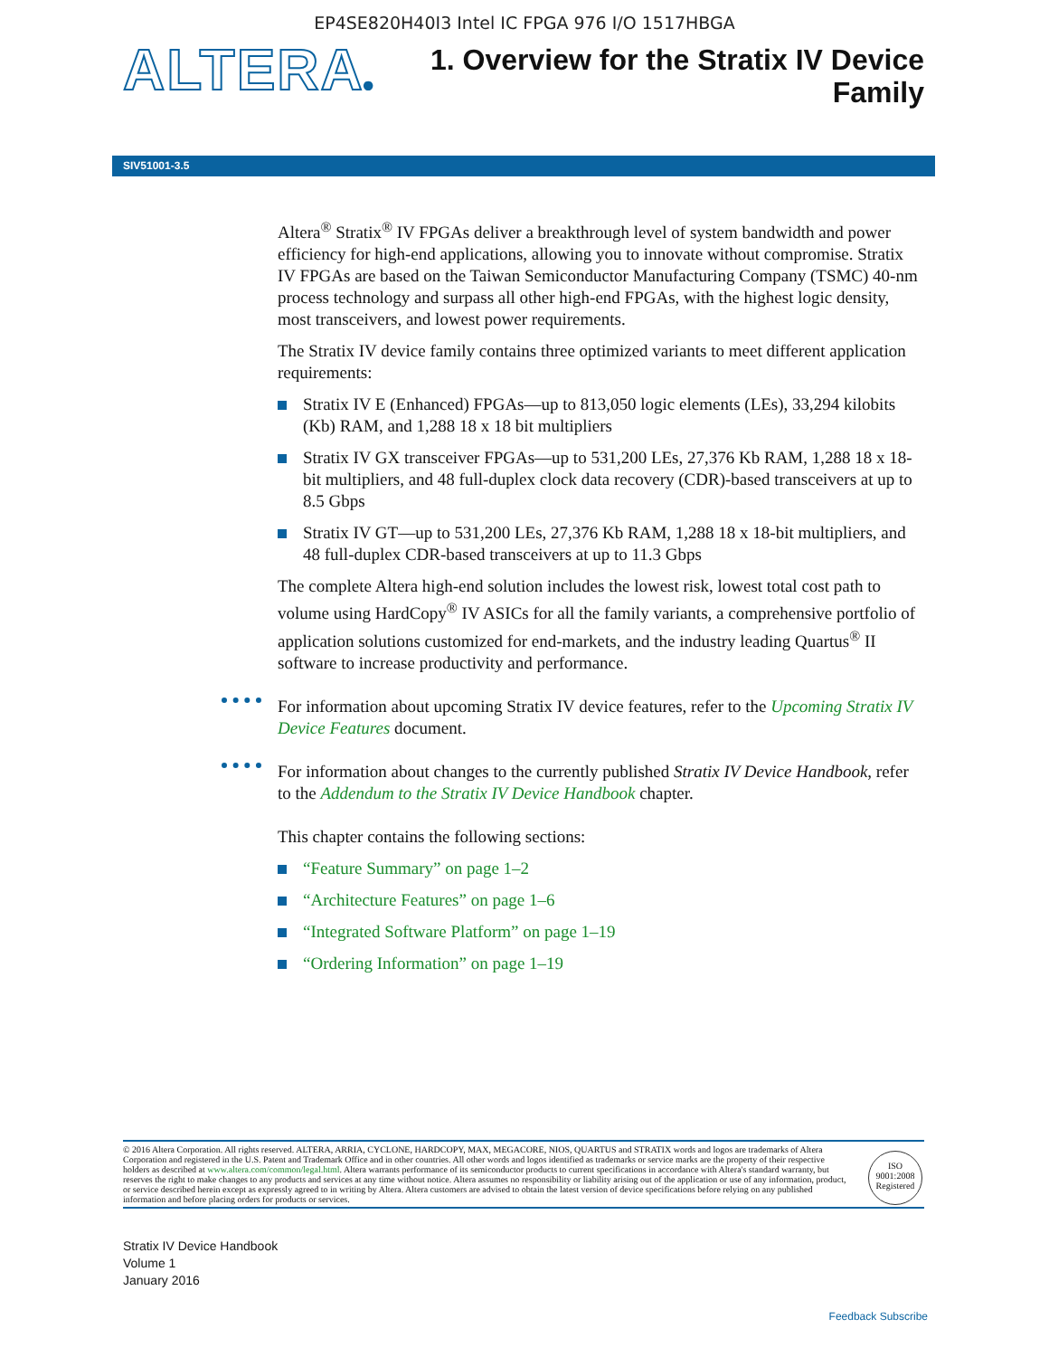EP4SE820H40I3 Intel IC FPGA 976 I/O 1517HBGA
ALTERA®
1. Overview for the Stratix IV Device
Family
SIV51001-3.5
Altera<sup>®</sup> Stratix<sup>®</sup> IV FPGAs deliver a breakthrough level of system bandwidth and power efficiency for high-end applications, allowing you to innovate without compromise. Stratix IV FPGAs are based on the Taiwan Semiconductor Manufacturing Company (TSMC) 40-nm process technology and surpass all other high-end FPGAs, with the highest logic density, most transceivers, and lowest power requirements.
The Stratix IV device family contains three optimized variants to meet different application requirements:
Stratix IV E (Enhanced) FPGAs—up to 813,050 logic elements (LEs), 33,294 kilobits (Kb) RAM, and 1,288 18 x 18 bit multipliers
Stratix IV GX transceiver FPGAs—up to 531,200 LEs, 27,376 Kb RAM, 1,288 18 x 18-bit multipliers, and 48 full-duplex clock data recovery (CDR)-based transceivers at up to 8.5 Gbps
Stratix IV GT—up to 531,200 LEs, 27,376 Kb RAM, 1,288 18 x 18-bit multipliers, and 48 full-duplex CDR-based transceivers at up to 11.3 Gbps
The complete Altera high-end solution includes the lowest risk, lowest total cost path to volume using HardCopy<sup>®</sup> IV ASICs for all the family variants, a comprehensive portfolio of application solutions customized for end-markets, and the industry leading Quartus<sup>®</sup> II software to increase productivity and performance.
For information about upcoming Stratix IV device features, refer to the Upcoming Stratix IV Device Features document.
For information about changes to the currently published Stratix IV Device Handbook, refer to the Addendum to the Stratix IV Device Handbook chapter.
This chapter contains the following sections:
“Feature Summary” on page 1–2
“Architecture Features” on page 1–6
“Integrated Software Platform” on page 1–19
“Ordering Information” on page 1–19
© 2016 Altera Corporation. All rights reserved. ALTERA, ARRIA, CYCLONE, HARDCOPY, MAX, MEGACORE, NIOS, QUARTUS and STRATIX words and logos are trademarks of Altera Corporation and registered in the U.S. Patent and Trademark Office and in other countries. All other words and logos identified as trademarks or service marks are the property of their respective holders as described at www.altera.com/common/legal.html. Altera warrants performance of its semiconductor products to current specifications in accordance with Altera's standard warranty, but reserves the right to make changes to any products and services at any time without notice. Altera assumes no responsibility or liability arising out of the application or use of any information, product, or service described herein except as expressly agreed to in writing by Altera. Altera customers are advised to obtain the latest version of device specifications before relying on any published information and before placing orders for products or services.
ISO
9001:2008
Registered
Stratix IV Device Handbook
Volume 1
January 2016
Feedback Subscribe